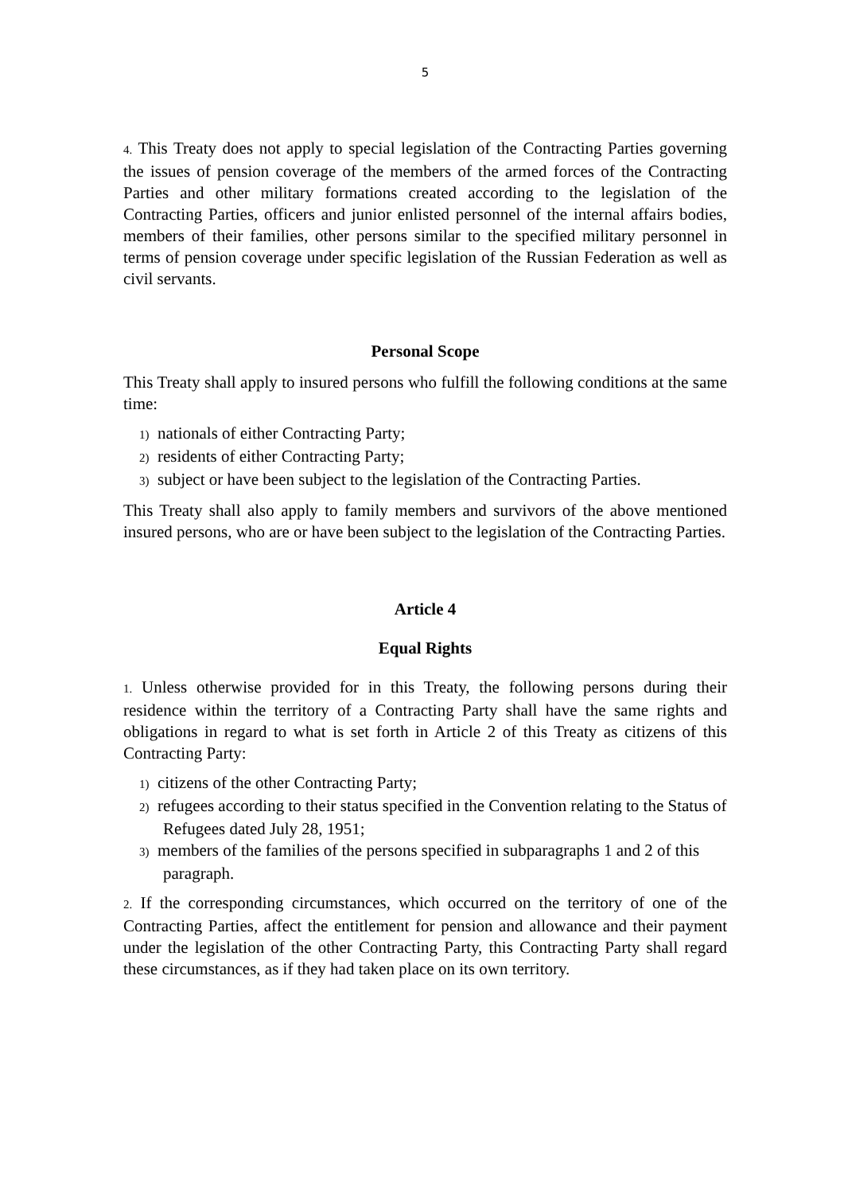5
4. This Treaty does not apply to special legislation of the Contracting Parties governing the issues of pension coverage of the members of the armed forces of the Contracting Parties and other military formations created according to the legislation of the Contracting Parties, officers and junior enlisted personnel of the internal affairs bodies, members of their families, other persons similar to the specified military personnel in terms of pension coverage under specific legislation of the Russian Federation as well as civil servants.
Personal Scope
This Treaty shall apply to insured persons who fulfill the following conditions at the same time:
1) nationals of either Contracting Party;
2) residents of either Contracting Party;
3) subject or have been subject to the legislation of the Contracting Parties.
This Treaty shall also apply to family members and survivors of the above mentioned insured persons, who are or have been subject to the legislation of the Contracting Parties.
Article 4
Equal Rights
1. Unless otherwise provided for in this Treaty, the following persons during their residence within the territory of a Contracting Party shall have the same rights and obligations in regard to what is set forth in Article 2 of this Treaty as citizens of this Contracting Party:
1) citizens of the other Contracting Party;
2) refugees according to their status specified in the Convention relating to the Status of Refugees dated July 28, 1951;
3) members of the families of the persons specified in subparagraphs 1 and 2 of this paragraph.
2. If the corresponding circumstances, which occurred on the territory of one of the Contracting Parties, affect the entitlement for pension and allowance and their payment under the legislation of the other Contracting Party, this Contracting Party shall regard these circumstances, as if they had taken place on its own territory.